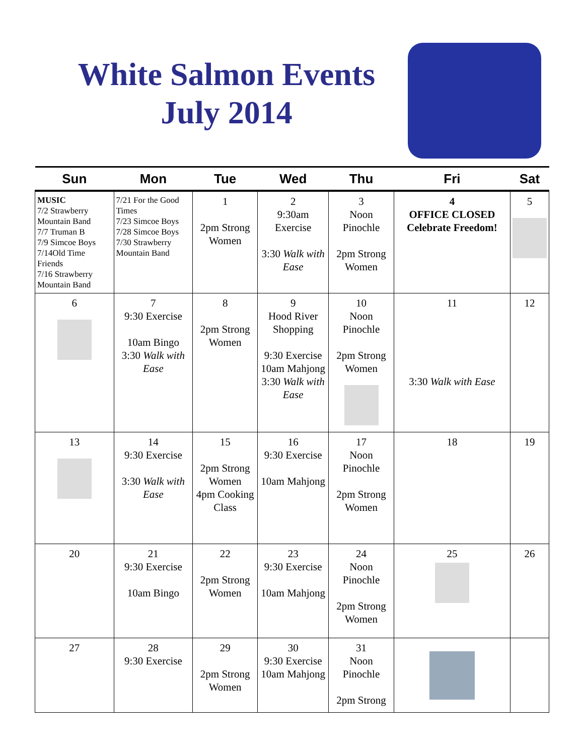White Salmon Events
July 2014
| Sun | Mon | Tue | Wed | Thu | Fri | Sat |
| --- | --- | --- | --- | --- | --- | --- |
| MUSIC 7/2 Strawberry Mountain Band 7/7 Truman B 7/9 Simcoe Boys 7/14Old Time Friends 7/16 Strawberry Mountain Band | 7/21 For the Good Times 7/23 Simcoe Boys 7/28 Simcoe Boys 7/30 Strawberry Mountain Band | 1 2pm Strong Women | 2 9:30am Exercise 3:30 Walk with Ease | 3 Noon Pinochle 2pm Strong Women | 4 OFFICE CLOSED Celebrate Freedom! | 5 |
| 6 | 7 9:30 Exercise 10am Bingo 3:30 Walk with Ease | 8 2pm Strong Women | 9 Hood River Shopping 9:30 Exercise 10am Mahjong 3:30 Walk with Ease | 10 Noon Pinochle 2pm Strong Women | 11 3:30 Walk with Ease | 12 |
| 13 | 14 9:30 Exercise 3:30 Walk with Ease | 15 2pm Strong Women 4pm Cooking Class | 16 9:30 Exercise 10am Mahjong | 17 Noon Pinochle 2pm Strong Women | 18 | 19 |
| 20 | 21 9:30 Exercise 10am Bingo | 22 2pm Strong Women | 23 9:30 Exercise 10am Mahjong | 24 Noon Pinochle 2pm Strong Women | 25 | 26 |
| 27 | 28 9:30 Exercise | 29 2pm Strong Women | 30 9:30 Exercise 10am Mahjong | 31 Noon Pinochle 2pm Strong | | |